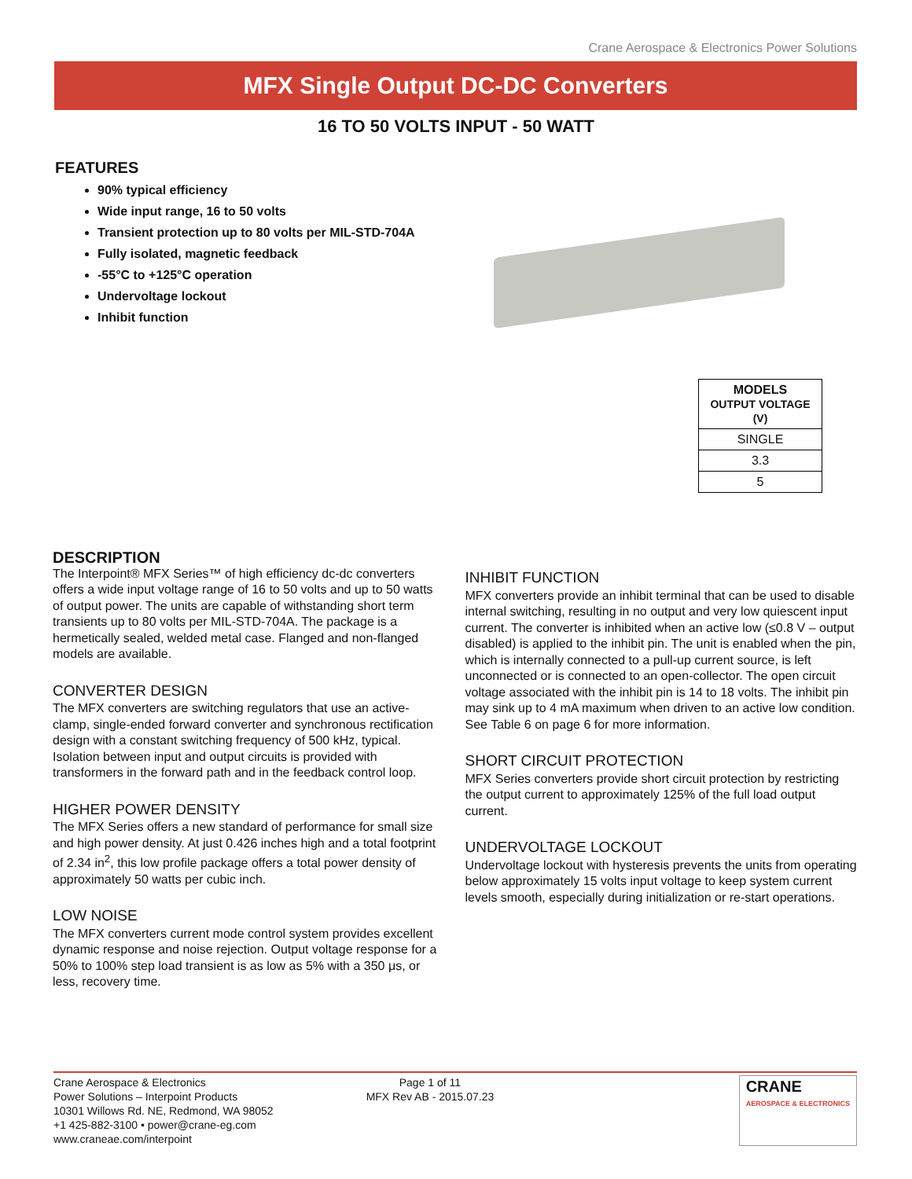Crane Aerospace & Electronics Power Solutions
MFX Single Output DC-DC Converters
16 TO 50 VOLTS INPUT - 50 WATT
FEATURES
90% typical efficiency
Wide input range, 16 to 50 volts
Transient protection up to 80 volts per MIL-STD-704A
Fully isolated, magnetic feedback
-55°C to +125°C operation
Undervoltage lockout
Inhibit function
| MODELS OUTPUT VOLTAGE (V) |
| --- |
| SINGLE |
| 3.3 |
| 5 |
DESCRIPTION
The Interpoint® MFX Series™ of high efficiency dc-dc converters offers a wide input voltage range of 16 to 50 volts and up to 50 watts of output power. The units are capable of withstanding short term transients up to 80 volts per MIL-STD-704A. The package is a hermetically sealed, welded metal case. Flanged and non-flanged models are available.
CONVERTER DESIGN
The MFX converters are switching regulators that use an active-clamp, single-ended forward converter and synchronous rectification design with a constant switching frequency of 500 kHz, typical. Isolation between input and output circuits is provided with transformers in the forward path and in the feedback control loop.
HIGHER POWER DENSITY
The MFX Series offers a new standard of performance for small size and high power density. At just 0.426 inches high and a total footprint of 2.34 in<sup>2</sup>, this low profile package offers a total power density of approximately 50 watts per cubic inch.
LOW NOISE
The MFX converters current mode control system provides excellent dynamic response and noise rejection. Output voltage response for a 50% to 100% step load transient is as low as 5% with a 350 μs, or less, recovery time.
INHIBIT FUNCTION
MFX converters provide an inhibit terminal that can be used to disable internal switching, resulting in no output and very low quiescent input current. The converter is inhibited when an active low (≤0.8 V – output disabled) is applied to the inhibit pin. The unit is enabled when the pin, which is internally connected to a pull-up current source, is left unconnected or is connected to an open-collector. The open circuit voltage associated with the inhibit pin is 14 to 18 volts. The inhibit pin may sink up to 4 mA maximum when driven to an active low condition. See Table 6 on page 6 for more information.
SHORT CIRCUIT PROTECTION
MFX Series converters provide short circuit protection by restricting the output current to approximately 125% of the full load output current.
UNDERVOLTAGE LOCKOUT
Undervoltage lockout with hysteresis prevents the units from operating below approximately 15 volts input voltage to keep system current levels smooth, especially during initialization or re-start operations.
Crane Aerospace & Electronics
Power Solutions – Interpoint Products
10301 Willows Rd. NE, Redmond, WA 98052
+1 425-882-3100 • power@crane-eg.com
www.craneae.com/interpoint
Page 1 of 11
MFX Rev AB - 2015.07.23
CRANE
AEROSPACE & ELECTRONICS